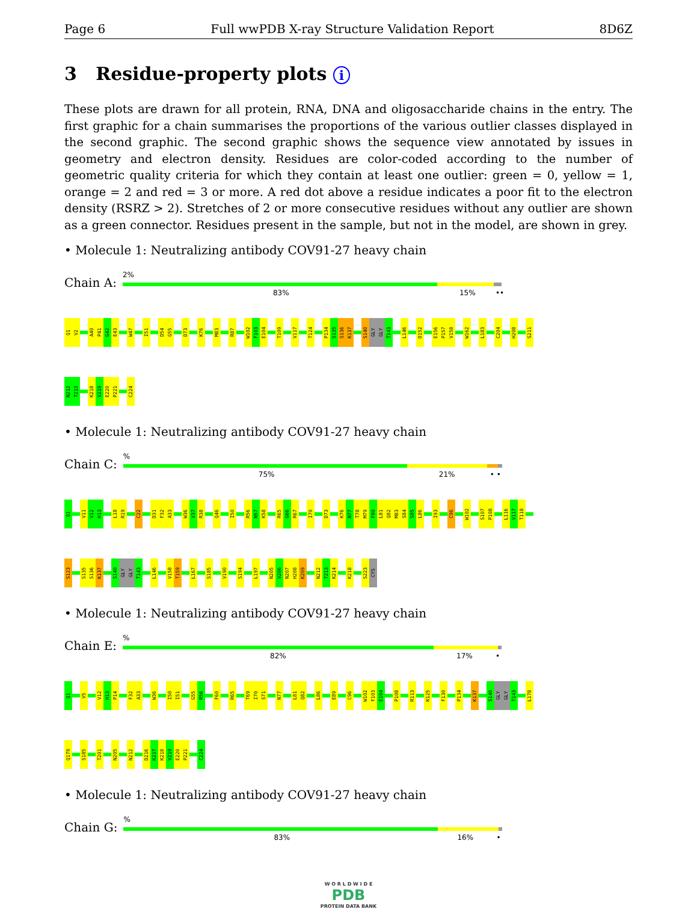Page 6 Full wwPDB X-ray Structure Validation Report 8D6Z
3 Residue-property plots i
These plots are drawn for all protein, RNA, DNA and oligosaccharide chains in the entry. The first graphic for a chain summarises the proportions of the various outlier classes displayed in the second graphic. The second graphic shows the sequence view annotated by issues in geometry and electron density. Residues are color-coded according to the number of geometric quality criteria for which they contain at least one outlier: green = 0, yellow = 1, orange = 2 and red = 3 or more. A red dot above a residue indicates a poor fit to the electron density (RSRZ > 2). Stretches of 2 or more consecutive residues without any outlier are shown as a green connector. Residues present in the sample, but not in the model, are shown in grey.
• Molecule 1: Neutralizing antibody COV91-27 heavy chain
Chain A:
2%
83% 15% ••
Q1
V2
A40
P41
G42
E43
W47
I51
D54
G55
D73
K76
M83
R87
W102
F103
E104
T109
V117
T124
P134
S135
S136
K137
S140
GLY
GLY
T143
L146
D152
E156
P157
V158
W162
L183
C204
H208
S211
N212
T213
K218
V219
E220
P221
C224
• Molecule 1: Neutralizing antibody COV91-27 heavy chain
Chain C:
%
75% 21% • •
Q1
V11
V12
H13
L18
R19
C22
D31
F32
A33
W36
V37
R38
Q46
I50
R56
N57
K58
R65
G66
R67
I70
D73
K76
N77
T78
M79
F80
L81
Q82
M83
S84
S85
L86
I93
C96
W102
S107
P108
L116
V117
T118
S123
S135
S136
K137
S140
GLY
GLY
T143
L146
V158
T159
L167
S185
V190
S194
L197
N205
V206
N207
H208
K209
N212
T213
K214
K218
S223
CYS
• Molecule 1: Neutralizing antibody COV91-27 heavy chain
Chain E:
%
82% 17% •
Q1
V5
V12
H13
P14
F32
A33
W36
I50
I51
G55
R56
F60
R65
T69
I70
S71
N77
L81
Q82
L86
E89
C96
W102
F103
E104
P108
R113
K125
F130
P134
K137
S140
GLY
GLY
T143
L178
Q179
S185
T201
N205
N212
D216
K217
K218
V219
E220
P221
C224
• Molecule 1: Neutralizing antibody COV91-27 heavy chain
Chain G:
%
83% 16% •
W O R L D W I D E
PDB
PROTEIN DATA BANK